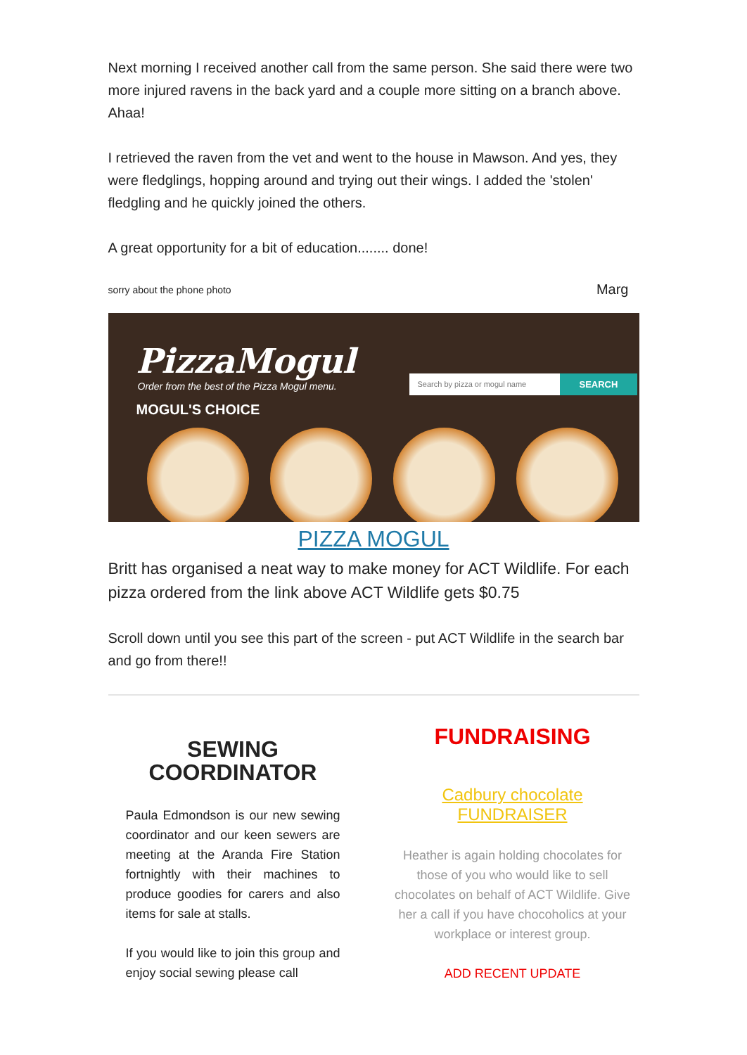Next morning I received another call from the same person. She said there were two more injured ravens in the back yard and a couple more sitting on a branch above. Ahaa!
I retrieved the raven from the vet and went to the house in Mawson. And yes, they were fledglings, hopping around and trying out their wings. I added the 'stolen' fledgling and he quickly joined the others.
A great opportunity for a bit of education........ done!
sorry about the phone photo Marg
PizzaMogul
Order from the best of the Pizza Mogul menu.
Search by pizza or mogul name SEARCH
MOGUL'S CHOICE
PIZZA MOGUL
Britt has organised a neat way to make money for ACT Wildlife. For each pizza ordered from the link above ACT Wildlife gets $0.75
Scroll down until you see this part of the screen - put ACT Wildlife in the search bar and go from there!!
SEWING COORDINATOR
Paula Edmondson is our new sewing coordinator and our keen sewers are meeting at the Aranda Fire Station fortnightly with their machines to produce goodies for carers and also items for sale at stalls.
If you would like to join this group and enjoy social sewing please call
FUNDRAISING
Cadbury chocolate
FUNDRAISER
Heather is again holding chocolates for those of you who would like to sell chocolates on behalf of ACT Wildlife. Give her a call if you have chocoholics at your workplace or interest group.
ADD RECENT UPDATE